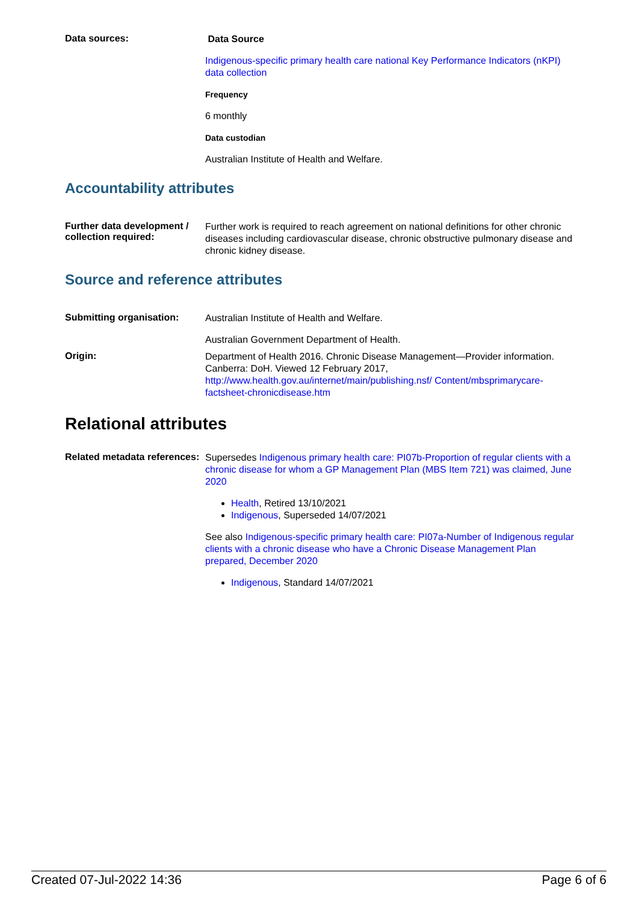Data sources:
Data Source
Indigenous-specific primary health care national Key Performance Indicators (nKPI) data collection
Frequency
6 monthly
Data custodian
Australian Institute of Health and Welfare.
Accountability attributes
Further data development / collection required:
Further work is required to reach agreement on national definitions for other chronic diseases including cardiovascular disease, chronic obstructive pulmonary disease and chronic kidney disease.
Source and reference attributes
Submitting organisation:
Australian Institute of Health and Welfare.
Australian Government Department of Health.
Origin:
Department of Health 2016. Chronic Disease Management—Provider information. Canberra: DoH. Viewed 12 February 2017, http://www.health.gov.au/internet/main/publishing.nsf/ Content/mbsprimarycare-factsheet-chronicdisease.htm
Relational attributes
Related metadata references:
Supersedes Indigenous primary health care: PI07b-Proportion of regular clients with a chronic disease for whom a GP Management Plan (MBS Item 721) was claimed, June 2020
Health, Retired 13/10/2021
Indigenous, Superseded 14/07/2021
See also Indigenous-specific primary health care: PI07a-Number of Indigenous regular clients with a chronic disease who have a Chronic Disease Management Plan prepared, December 2020
Indigenous, Standard 14/07/2021
Created 07-Jul-2022 14:36 Page 6 of 6